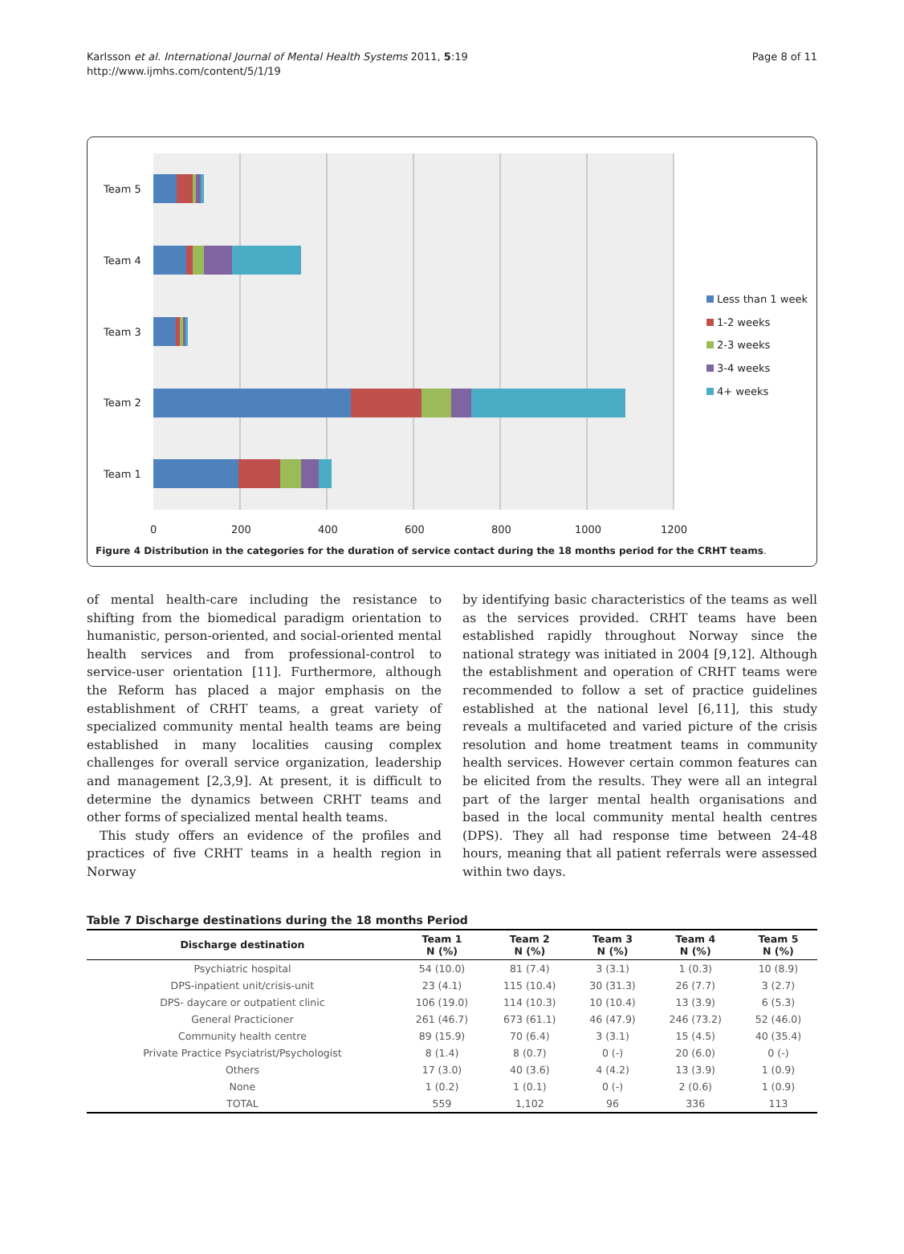Karlsson et al. International Journal of Mental Health Systems 2011, 5:19
http://www.ijmhs.com/content/5/1/19
Page 8 of 11
Team 5
Team 4
Team 3
Team 2
Team 1
0
200
400
600
800
1000
1200
Less than 1 week
1-2 weeks
2-3 weeks
3-4 weeks
4+ weeks
Figure 4 Distribution in the categories for the duration of service contact during the 18 months period for the CRHT teams.
of mental health-care including the resistance to shifting from the biomedical paradigm orientation to humanistic, person-oriented, and social-oriented mental health services and from professional-control to service-user orientation [11]. Furthermore, although the Reform has placed a major emphasis on the establishment of CRHT teams, a great variety of specialized community mental health teams are being established in many localities causing complex challenges for overall service organization, leadership and management [2,3,9]. At present, it is difficult to determine the dynamics between CRHT teams and other forms of specialized mental health teams.
This study offers an evidence of the profiles and practices of five CRHT teams in a health region in Norway
by identifying basic characteristics of the teams as well as the services provided. CRHT teams have been established rapidly throughout Norway since the national strategy was initiated in 2004 [9,12]. Although the establishment and operation of CRHT teams were recommended to follow a set of practice guidelines established at the national level [6,11], this study reveals a multifaceted and varied picture of the crisis resolution and home treatment teams in community health services. However certain common features can be elicited from the results. They were all an integral part of the larger mental health organisations and based in the local community mental health centres (DPS). They all had response time between 24-48 hours, meaning that all patient referrals were assessed within two days.
Table 7 Discharge destinations during the 18 months Period
| Discharge destination | Team 1 N (%) | Team 2 N (%) | Team 3 N (%) | Team 4 N (%) | Team 5 N (%) |
| --- | --- | --- | --- | --- | --- |
| Psychiatric hospital | 54 (10.0) | 81 (7.4) | 3 (3.1) | 1 (0.3) | 10 (8.9) |
| DPS-inpatient unit/crisis-unit | 23 (4.1) | 115 (10.4) | 30 (31.3) | 26 (7.7) | 3 (2.7) |
| DPS- daycare or outpatient clinic | 106 (19.0) | 114 (10.3) | 10 (10.4) | 13 (3.9) | 6 (5.3) |
| General Practicioner | 261 (46.7) | 673 (61.1) | 46 (47.9) | 246 (73.2) | 52 (46.0) |
| Community health centre | 89 (15.9) | 70 (6.4) | 3 (3.1) | 15 (4.5) | 40 (35.4) |
| Private Practice Psyciatrist/Psychologist | 8 (1.4) | 8 (0.7) | 0 (-) | 20 (6.0) | 0 (-) |
| Others | 17 (3.0) | 40 (3.6) | 4 (4.2) | 13 (3.9) | 1 (0.9) |
| None | 1 (0.2) | 1 (0.1) | 0 (-) | 2 (0.6) | 1 (0.9) |
| TOTAL | 559 | 1,102 | 96 | 336 | 113 |